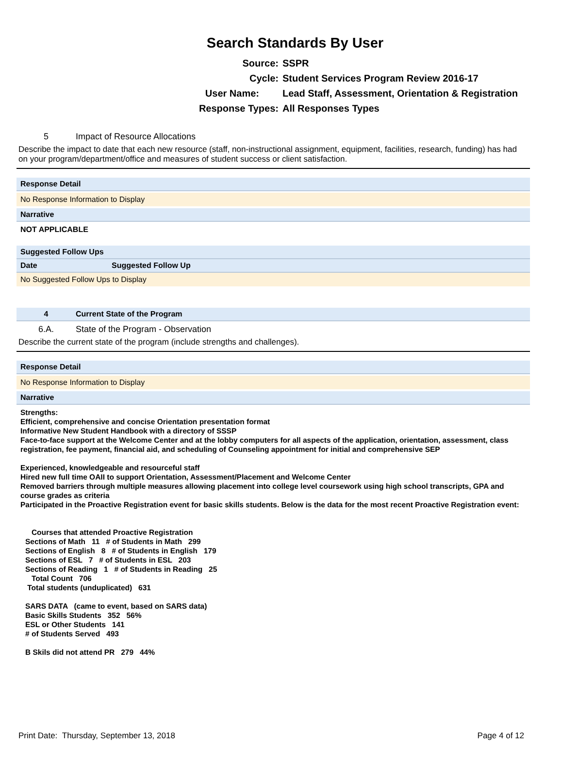Search Standards By User
Source:
SSPR
Cycle:
Student Services Program Review 2016-17
User Name:
Lead Staff, Assessment, Orientation & Registration
Response Types:
All Responses Types
5 Impact of Resource Allocations
Describe the impact to date that each new resource (staff, non-instructional assignment, equipment, facilities, research, funding) has had on your program/department/office and measures of student success or client satisfaction.
Response Detail
No Response Information to Display
Narrative
NOT APPLICABLE
Suggested Follow Ups
| Date | Suggested Follow Up |
| --- | --- |
No Suggested Follow Ups to Display
4 Current State of the Program
6.A. State of the Program - Observation
Describe the current state of the program (include strengths and challenges).
Response Detail
No Response Information to Display
Narrative
Strengths:
Efficient, comprehensive and concise Orientation presentation format
Informative New Student Handbook with a directory of SSSP
Face-to-face support at the Welcome Center and at the lobby computers for all aspects of the application, orientation, assessment, class registration, fee payment, financial aid, and scheduling of Counseling appointment for initial and comprehensive SEP
Experienced, knowledgeable and resourceful staff
Hired new full time OAII to support Orientation, Assessment/Placement and Welcome Center
Removed barriers through multiple measures allowing placement into college level coursework using high school transcripts, GPA and course grades as criteria
Participated in the Proactive Registration event for basic skills students. Below is the data for the most recent Proactive Registration event:
Courses that attended Proactive Registration
Sections of Math 11 # of Students in Math 299
Sections of English 8 # of Students in English 179
Sections of ESL 7 # of Students in ESL 203
Sections of Reading 1 # of Students in Reading 25
Total Count 706
Total students (unduplicated) 631
SARS DATA (came to event, based on SARS data)
Basic Skills Students 352 56%
ESL or Other Students 141
# of Students Served 493
B Skils did not attend PR 279 44%
Print Date: Thursday, September 13, 2018
Page 4 of 12